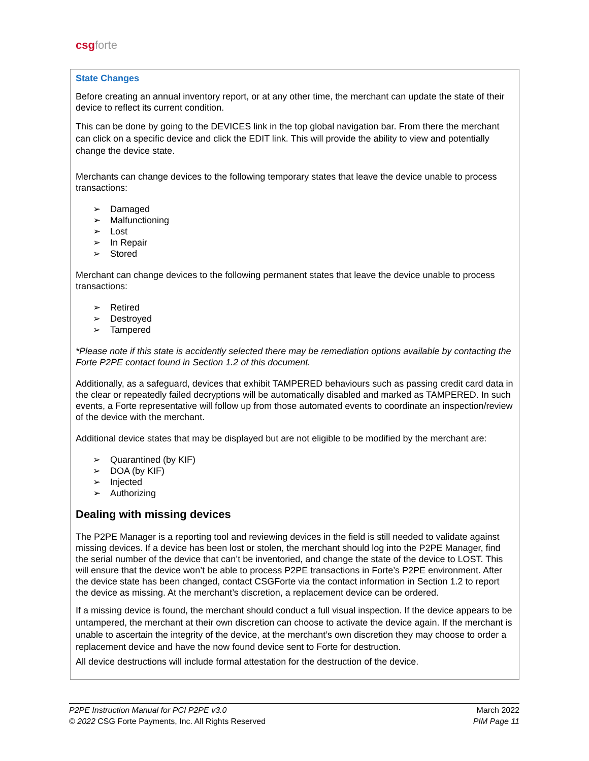csg forte
State Changes
Before creating an annual inventory report, or at any other time, the merchant can update the state of their device to reflect its current condition.
This can be done by going to the DEVICES link in the top global navigation bar. From there the merchant can click on a specific device and click the EDIT link. This will provide the ability to view and potentially change the device state.
Merchants can change devices to the following temporary states that leave the device unable to process transactions:
➢ Damaged
➢ Malfunctioning
➢ Lost
➢ In Repair
➢ Stored
Merchant can change devices to the following permanent states that leave the device unable to process transactions:
➢ Retired
➢ Destroyed
➢ Tampered
*Please note if this state is accidently selected there may be remediation options available by contacting the Forte P2PE contact found in Section 1.2 of this document.
Additionally, as a safeguard, devices that exhibit TAMPERED behaviours such as passing credit card data in the clear or repeatedly failed decryptions will be automatically disabled and marked as TAMPERED. In such events, a Forte representative will follow up from those automated events to coordinate an inspection/review of the device with the merchant.
Additional device states that may be displayed but are not eligible to be modified by the merchant are:
➢ Quarantined (by KIF)
➢ DOA (by KIF)
➢ Injected
➢ Authorizing
Dealing with missing devices
The P2PE Manager is a reporting tool and reviewing devices in the field is still needed to validate against missing devices. If a device has been lost or stolen, the merchant should log into the P2PE Manager, find the serial number of the device that can’t be inventoried, and change the state of the device to LOST. This will ensure that the device won’t be able to process P2PE transactions in Forte’s P2PE environment. After the device state has been changed, contact CSGForte via the contact information in Section 1.2 to report the device as missing. At the merchant’s discretion, a replacement device can be ordered.
If a missing device is found, the merchant should conduct a full visual inspection. If the device appears to be untampered, the merchant at their own discretion can choose to activate the device again. If the merchant is unable to ascertain the integrity of the device, at the merchant’s own discretion they may choose to order a replacement device and have the now found device sent to Forte for destruction.
All device destructions will include formal attestation for the destruction of the device.
P2PE Instruction Manual for PCI P2PE v3.0
© 2022 CSG Forte Payments, Inc. All Rights Reserved
March 2022
PIM Page 11